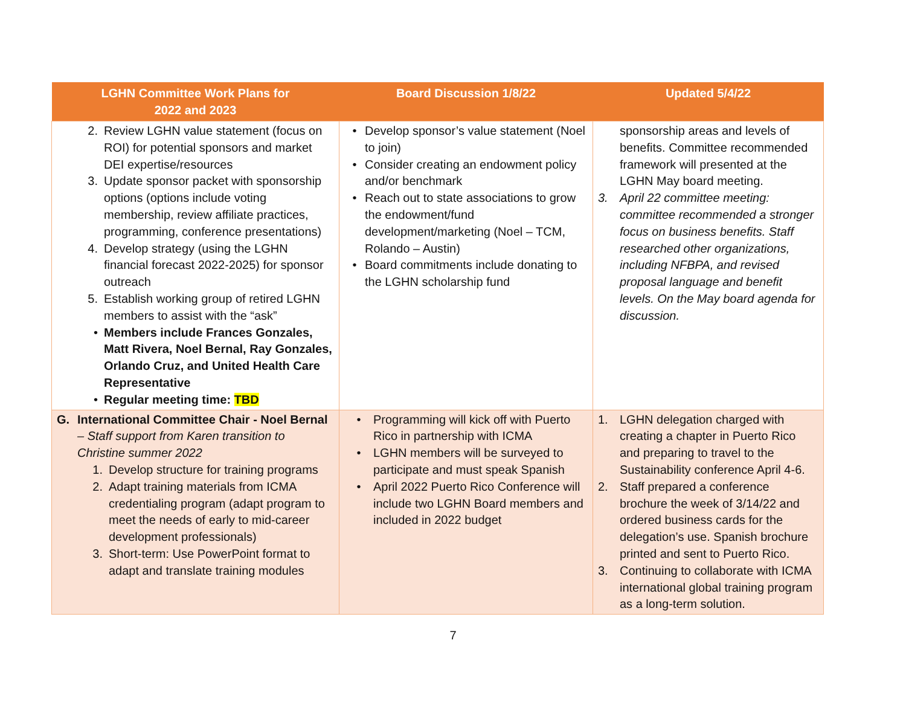| LGHN Committee Work Plans for 2022 and 2023 | Board Discussion 1/8/22 | Updated 5/4/22 |
| --- | --- | --- |
| 2. Review LGHN value statement (focus on ROI) for potential sponsors and market DEI expertise/resources 3. Update sponsor packet with sponsorship options (options include voting membership, review affiliate practices, programming, conference presentations) 4. Develop strategy (using the LGHN financial forecast 2022-2025) for sponsor outreach 5. Establish working group of retired LGHN members to assist with the “ask” • Members include Frances Gonzales, Matt Rivera, Noel Bernal, Ray Gonzales, Orlando Cruz, and United Health Care Representative • Regular meeting time: TBD | • Develop sponsor’s value statement (Noel to join) • Consider creating an endowment policy and/or benchmark • Reach out to state associations to grow the endowment/fund development/marketing (Noel – TCM, Rolando – Austin) • Board commitments include donating to the LGHN scholarship fund | sponsorship areas and levels of benefits. Committee recommended framework will presented at the LGHN May board meeting. 3. April 22 committee meeting: committee recommended a stronger focus on business benefits. Staff researched other organizations, including NFBPA, and revised proposal language and benefit levels. On the May board agenda for discussion. |
| G. International Committee Chair - Noel Bernal – Staff support from Karen transition to Christine summer 2022 1. Develop structure for training programs 2. Adapt training materials from ICMA credentialing program (adapt program to meet the needs of early to mid-career development professionals) 3. Short-term: Use PowerPoint format to adapt and translate training modules | • Programming will kick off with Puerto Rico in partnership with ICMA • LGHN members will be surveyed to participate and must speak Spanish • April 2022 Puerto Rico Conference will include two LGHN Board members and included in 2022 budget | 1. LGHN delegation charged with creating a chapter in Puerto Rico and preparing to travel to the Sustainability conference April 4-6. 2. Staff prepared a conference brochure the week of 3/14/22 and ordered business cards for the delegation’s use. Spanish brochure printed and sent to Puerto Rico. 3. Continuing to collaborate with ICMA international global training program as a long-term solution. |
7